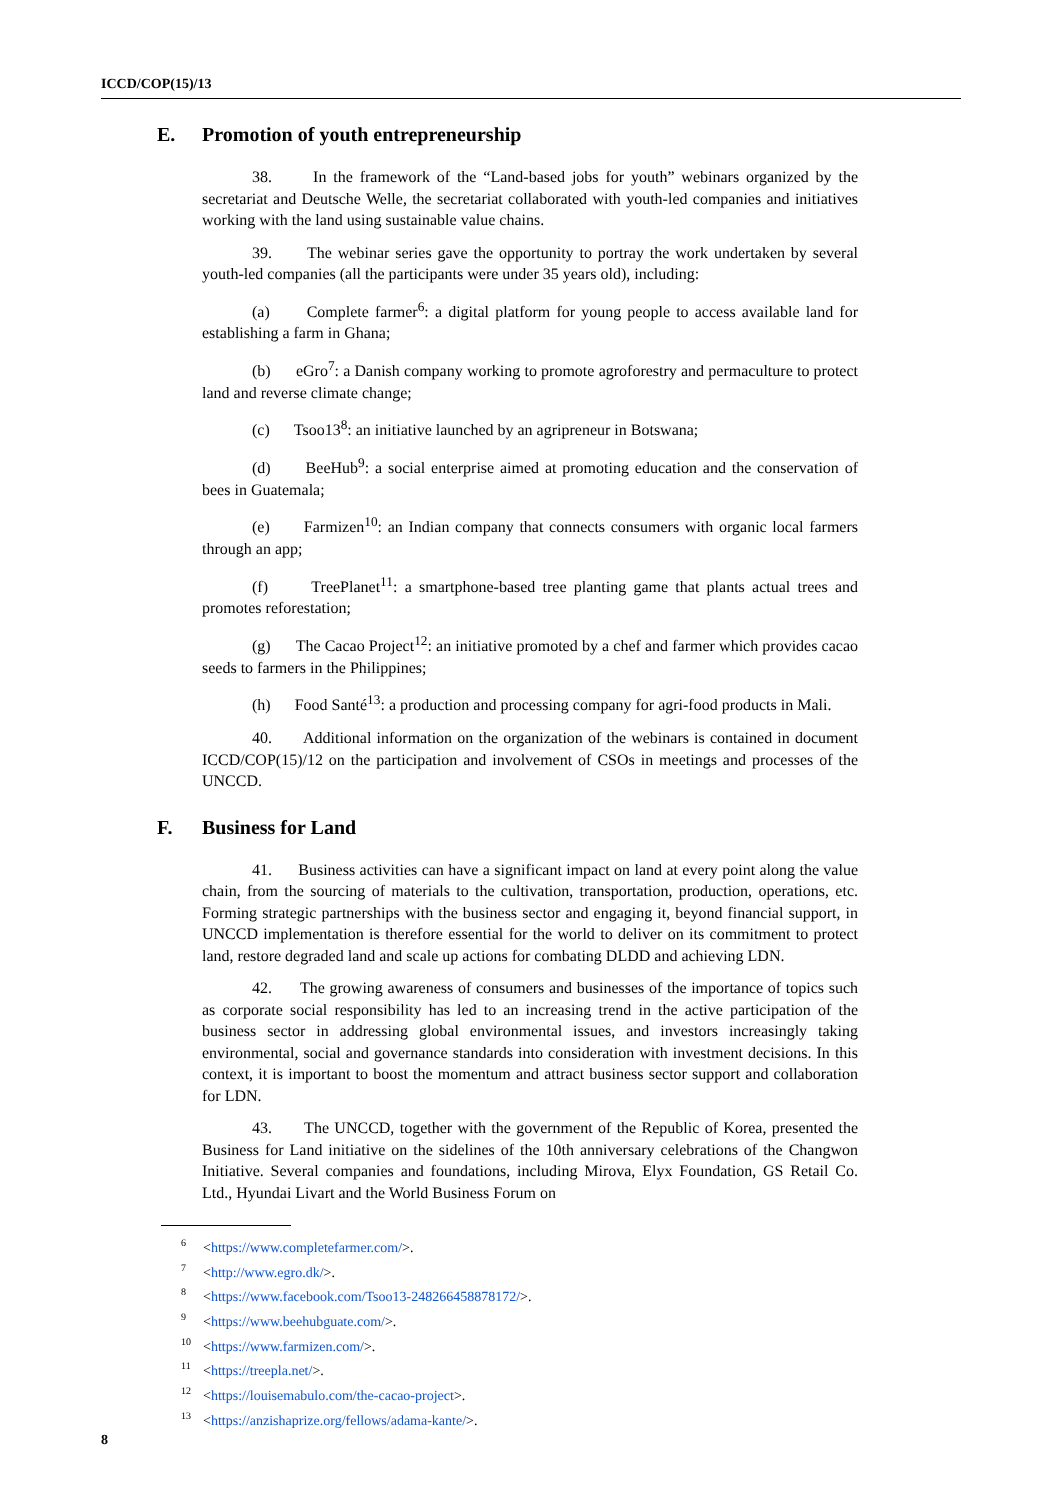ICCD/COP(15)/13
E. Promotion of youth entrepreneurship
38. In the framework of the “Land-based jobs for youth” webinars organized by the secretariat and Deutsche Welle, the secretariat collaborated with youth-led companies and initiatives working with the land using sustainable value chains.
39. The webinar series gave the opportunity to portray the work undertaken by several youth-led companies (all the participants were under 35 years old), including:
(a) Complete farmer<sup>6</sup>: a digital platform for young people to access available land for establishing a farm in Ghana;
(b) eGro<sup>7</sup>: a Danish company working to promote agroforestry and permaculture to protect land and reverse climate change;
(c) Tsoo13<sup>8</sup>: an initiative launched by an agripreneur in Botswana;
(d) BeeHub<sup>9</sup>: a social enterprise aimed at promoting education and the conservation of bees in Guatemala;
(e) Farmizen<sup>10</sup>: an Indian company that connects consumers with organic local farmers through an app;
(f) TreePlanet<sup>11</sup>: a smartphone-based tree planting game that plants actual trees and promotes reforestation;
(g) The Cacao Project<sup>12</sup>: an initiative promoted by a chef and farmer which provides cacao seeds to farmers in the Philippines;
(h) Food Santé<sup>13</sup>: a production and processing company for agri-food products in Mali.
40. Additional information on the organization of the webinars is contained in document ICCD/COP(15)/12 on the participation and involvement of CSOs in meetings and processes of the UNCCD.
F. Business for Land
41. Business activities can have a significant impact on land at every point along the value chain, from the sourcing of materials to the cultivation, transportation, production, operations, etc. Forming strategic partnerships with the business sector and engaging it, beyond financial support, in UNCCD implementation is therefore essential for the world to deliver on its commitment to protect land, restore degraded land and scale up actions for combating DLDD and achieving LDN.
42. The growing awareness of consumers and businesses of the importance of topics such as corporate social responsibility has led to an increasing trend in the active participation of the business sector in addressing global environmental issues, and investors increasingly taking environmental, social and governance standards into consideration with investment decisions. In this context, it is important to boost the momentum and attract business sector support and collaboration for LDN.
43. The UNCCD, together with the government of the Republic of Korea, presented the Business for Land initiative on the sidelines of the 10th anniversary celebrations of the Changwon Initiative. Several companies and foundations, including Mirova, Elyx Foundation, GS Retail Co. Ltd., Hyundai Livart and the World Business Forum on
<sup>6</sup><https://www.completefarmer.com/>.
<sup>7</sup><http://www.egro.dk/>.
<sup>8</sup><https://www.facebook.com/Tsoo13-248266458878172/>.
<sup>9</sup><https://www.beehubguate.com/>.
<sup>10</sup><https://www.farmizen.com/>.
<sup>11</sup><https://treepla.net/>.
<sup>12</sup><https://louisemabulo.com/the-cacao-project>.
<sup>13</sup><https://anzishaprize.org/fellows/adama-kante/>.
8